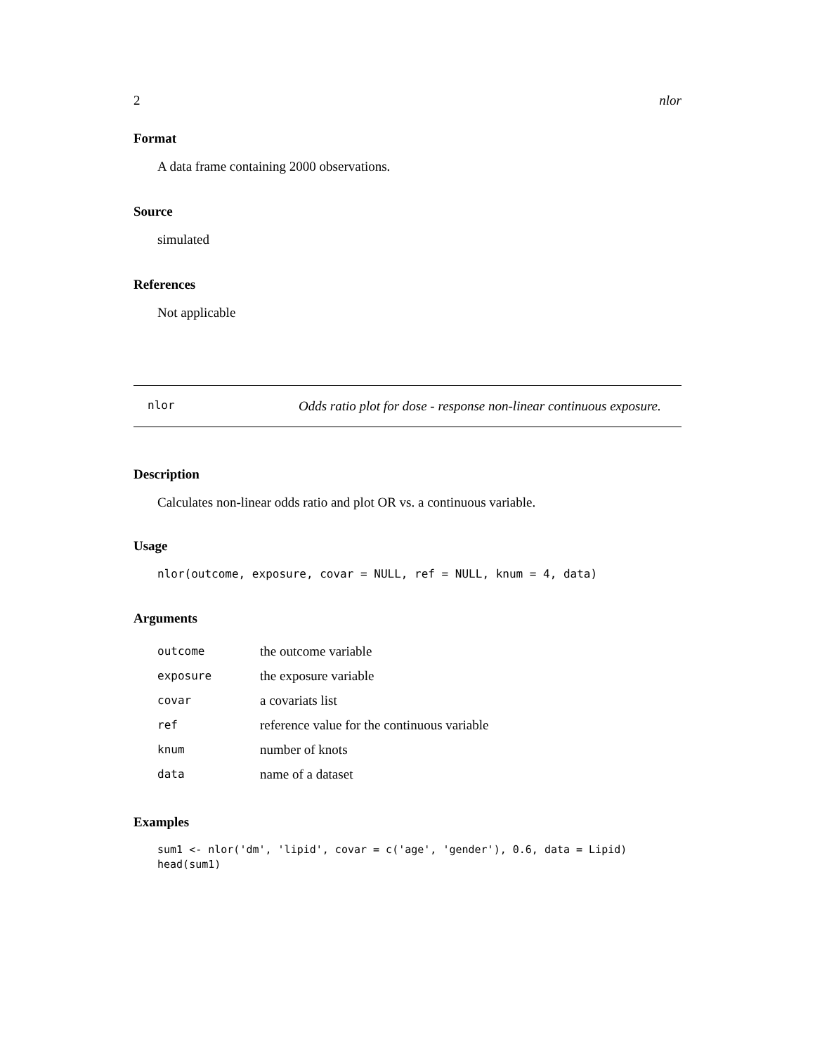2 nlor
Format
A data frame containing 2000 observations.
Source
simulated
References
Not applicable
nlor Odds ratio plot for dose - response non-linear continuous exposure.
Description
Calculates non-linear odds ratio and plot OR vs. a continuous variable.
Usage
nlor(outcome, exposure, covar = NULL, ref = NULL, knum = 4, data)
Arguments
| outcome | the outcome variable |
| exposure | the exposure variable |
| covar | a covariats list |
| ref | reference value for the continuous variable |
| knum | number of knots |
| data | name of a dataset |
Examples
sum1 <- nlor('dm', 'lipid', covar = c('age', 'gender'), 0.6, data = Lipid)
head(sum1)